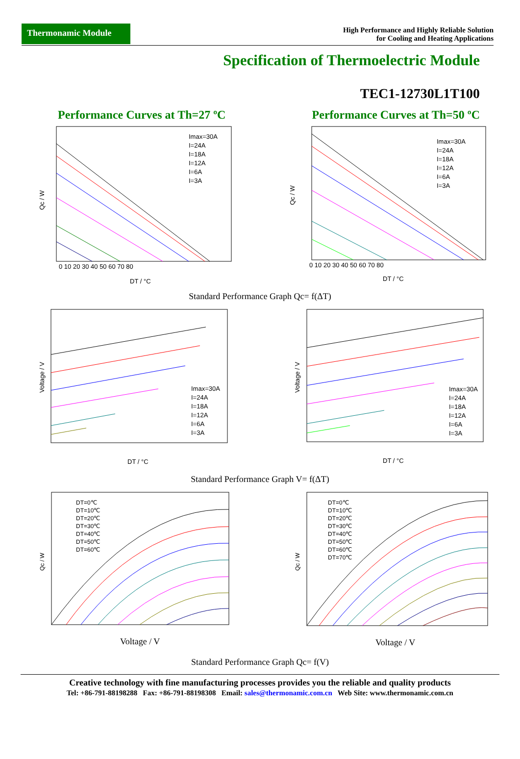Thermonamic Module
High Performance and Highly Reliable Solution
for Cooling and Heating Applications
Specification of Thermoelectric Module
TEC1-12730L1T100
Performance Curves at Th=27 ºC Performance Curves at Th=50 ºC
Qc / W
DT / °C
0 10 20 30 40 50 60 70 80
Imax=30A
I=24A
I=18A
I=12A
I=6A
I=3A
Qc / W
DT / °C
0 10 20 30 40 50 60 70 80
Imax=30A
I=24A
I=18A
I=12A
I=6A
I=3A
Standard Performance Graph Qc= f(ΔT)
Voltage / V
DT / °C
Imax=30A
I=24A
I=18A
I=12A
I=6A
I=3A
Voltage / V
DT / °C
Imax=30A
I=24A
I=18A
I=12A
I=6A
I=3A
Standard Performance Graph V= f(ΔT)
Qc / W
Voltage / V
DT=0℃
DT=10℃
DT=20℃
DT=30℃
DT=40℃
DT=50℃
DT=60℃
Qc / W
Voltage / V
DT=0℃
DT=10℃
DT=20℃
DT=30℃
DT=40℃
DT=50℃
DT=60℃
DT=70℃
Standard Performance Graph Qc= f(V)
Creative technology with fine manufacturing processes provides you the reliable and quality products
Tel: +86-791-88198288 Fax: +86-791-88198308 Email: sales@thermonamic.com.cn Web Site: www.thermonamic.com.cn